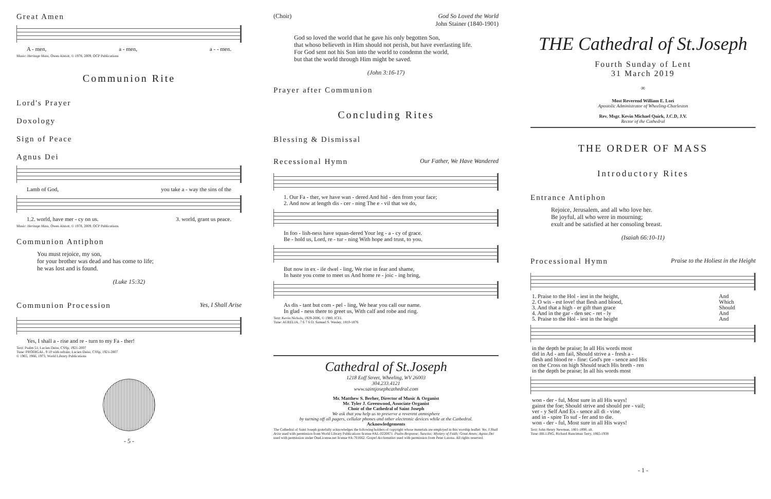Great Amen
A - men, a - men, a - - men.
Music: Heritage Mass, Owen Alstott, © 1978, 2009, OCP Publications
Communion Rite
Lord's Prayer
Doxology
Sign of Peace
Agnus Dei
Lamb of God, you take a - way the sins of the
1.2. world, have mer - cy on us. 3. world, grant us peace.
Music: Heritage Mass, Owen Alstott, © 1978, 2009, OCP Publications
Communion Antiphon
You must rejoice, my son,
for your brother was dead and has come to life;
he was lost and is found.
(Luke 15:32)
Communion Procession
Yes, I Shall Arise
Yes, I shall a - rise and re - turn to my Fa - ther!
Text: Psalm 51; Lucien Deiss, CSSp, 1921-2007
Tune: PRODIGAL, 9 10 with refrain; Lucien Deiss, CSSp, 1921-2007
© 1965, 1966, 1973, World Library Publications
- 5 -
(Choir) God So Loved the World
John Stainer (1840-1901)
God so loved the world that he gave his only begotten Son,
that whoso believeth in Him should not perish, but have everlasting life.
For God sent not his Son into the world to condemn the world,
but that the world through Him might be saved.
(John 3:16-17)
Prayer after Communion
Concluding Rites
Blessing & Dismissal
Recessional Hymn
Our Father, We Have Wandered
1. Our Fa - ther, we have wan - dered And hid - den from your face;
2. And now at length dis - cer - ning The e - vil that we do,
In foo - lish-ness have squan-dered Your leg - a - cy of grace.
Be - hold us, Lord, re - tur - ning With hope and trust, to you.
But now in ex - ile dwel - ling, We rise in fear and shame,
In haste you come to meet us And home re - joic - ing bring,
As dis - tant but com - pel - ling, We hear you call our name.
In glad - ness there to greet us, With calf and robe and ring.
Text: Kevin Nichols, 1929-2006, © 1980, ICEL
Tune: AURELIA, 7 6 7 6 D; Samuel S. Wesley, 1810-1876
Cathedral of St.Joseph
1218 Eoff Street, Wheeling, WV 26003
304.233.4121
www.saintjosephcathedral.com
Mr. Matthew S. Berher, Director of Music & Organist
Mr. Tyler J. Greenwood, Associate Organist
Choir of the Cathedral of Saint Joseph
We ask that you help us to preserve a reverent atmosphere
by turning off all pagers, cellular phones and other electronic devices while at the Cathedral.
Acknowledgements
The Cathedral of Saint Joseph gratefully acknowledges the following holders of copyright whose materials are employed in this worship leaflet: Yes, I Shall Arise used with permission from World Library Publications license #AL-0220871. Psalm Response; Sanctus; Mystery of Faith; Great Amen; Agnus Dei used with permission under OneLicense.net license #A-701662. Gospel Acclamation used with permission from Peter Latona. All rights reserved.
THE Cathedral of St.Joseph
Fourth Sunday of Lent
31 March 2019
∞
Most Reverend William E. Lori
Apostolic Administrator of Wheeling-Charleston
Rev. Msgr. Kevin Michael Quirk, J.C.D, J.V.
Rector of the Cathedral
THE ORDER OF MASS
Introductory Rites
Entrance Antiphon
Rejoice, Jerusalem, and all who love her.
Be joyful, all who were in mourning;
exult and be satisfied at her consoling breast.
(Isaiah 66:10-11)
Processional Hymn
Praise to the Holiest in the Height
| 1. Praise to the Hol - iest in the height, | And |
| 2. O wis - est love! that flesh and blood, | Which |
| 3. And that a high - er gift than grace | Should |
| 4. And in the gar - den sec - ret - ly | And |
| 5. Praise to the Hol - iest in the height | And |
| in the depth be praise; In all His words most |
| did in Ad - am fail, Should strive a - fresh a - |
| flesh and blood re - fine: God's pre - sence and His |
| on the Cross on high Should teach His breth - ren |
| in the depth be praise; In all his words most |
| won - der - ful, Most sure in all His ways! |
| gainst the foe; Should strive and should pre - vail; |
| ver - y Self And Es - sence all di - vine. |
| and in - spire To suf - fer and to die. |
| won - der - ful, Most sure in all His ways! |
Text: John Henry Newman, 1801-1890, alt.
Tune: BILLING, Richard Runciman Terry, 1865-1938
- 1 -